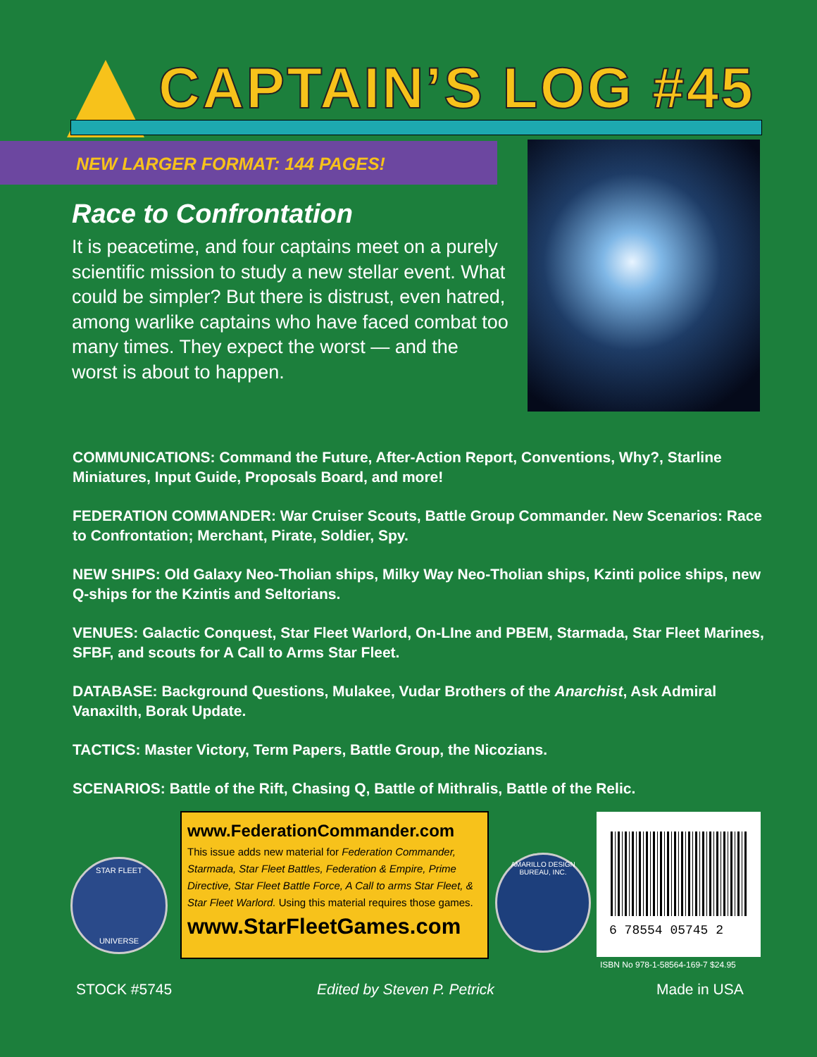CAPTAIN’S LOG #45
NEW LARGER FORMAT: 144 PAGES!
Race to Confrontation
It is peacetime, and four captains meet on a purely scientific mission to study a new stellar event. What could be simpler? But there is distrust, even hatred, among warlike captains who have faced combat too many times. They expect the worst — and the worst is about to happen.
COMMUNICATIONS: Command the Future, After-Action Report, Conventions, Why?, Starline Miniatures, Input Guide, Proposals Board, and more!
FEDERATION COMMANDER: War Cruiser Scouts, Battle Group Commander. New Scenarios: Race to Confrontation; Merchant, Pirate, Soldier, Spy.
NEW SHIPS: Old Galaxy Neo-Tholian ships, Milky Way Neo-Tholian ships, Kzinti police ships, new Q-ships for the Kzintis and Seltorians.
VENUES: Galactic Conquest, Star Fleet Warlord, On-LIne and PBEM, Starmada, Star Fleet Marines, SFBF, and scouts for A Call to Arms Star Fleet.
DATABASE: Background Questions, Mulakee, Vudar Brothers of the Anarchist, Ask Admiral Vanaxilth, Borak Update.
TACTICS: Master Victory, Term Papers, Battle Group, the Nicozians.
SCENARIOS: Battle of the Rift, Chasing Q, Battle of Mithralis, Battle of the Relic.
STAR FLEET
UNIVERSE
www.FederationCommander.com
This issue adds new material for Federation Commander, Starmada, Star Fleet Battles, Federation & Empire, Prime Directive, Star Fleet Battle Force, A Call to arms Star Fleet, & Star Fleet Warlord. Using this material requires those games.
www.StarFleetGames.com
AMARILLO DESIGN BUREAU, INC.
6 78554 05745 2
ISBN No 978-1-58564-169-7 $24.95
STOCK #5745 Edited by Steven P. Petrick Made in USA